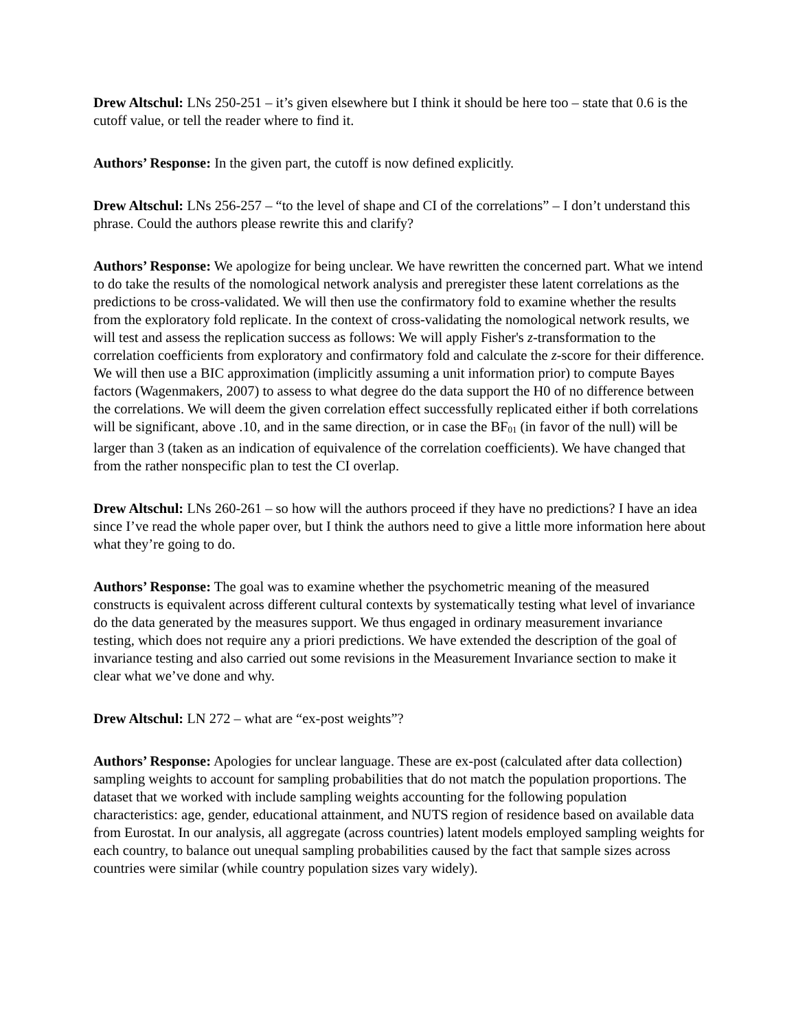Drew Altschul: LNs 250-251 – it’s given elsewhere but I think it should be here too – state that 0.6 is the cutoff value, or tell the reader where to find it.
Authors’ Response: In the given part, the cutoff is now defined explicitly.
Drew Altschul: LNs 256-257 – “to the level of shape and CI of the correlations” – I don’t understand this phrase. Could the authors please rewrite this and clarify?
Authors’ Response: We apologize for being unclear. We have rewritten the concerned part. What we intend to do take the results of the nomological network analysis and preregister these latent correlations as the predictions to be cross-validated. We will then use the confirmatory fold to examine whether the results from the exploratory fold replicate. In the context of cross-validating the nomological network results, we will test and assess the replication success as follows: We will apply Fisher's z-transformation to the correlation coefficients from exploratory and confirmatory fold and calculate the z-score for their difference. We will then use a BIC approximation (implicitly assuming a unit information prior) to compute Bayes factors (Wagenmakers, 2007) to assess to what degree do the data support the H0 of no difference between the correlations. We will deem the given correlation effect successfully replicated either if both correlations will be significant, above .10, and in the same direction, or in case the BF<sub>01</sub> (in favor of the null) will be larger than 3 (taken as an indication of equivalence of the correlation coefficients). We have changed that from the rather nonspecific plan to test the CI overlap.
Drew Altschul: LNs 260-261 – so how will the authors proceed if they have no predictions? I have an idea since I’ve read the whole paper over, but I think the authors need to give a little more information here about what they’re going to do.
Authors’ Response: The goal was to examine whether the psychometric meaning of the measured constructs is equivalent across different cultural contexts by systematically testing what level of invariance do the data generated by the measures support. We thus engaged in ordinary measurement invariance testing, which does not require any a priori predictions. We have extended the description of the goal of invariance testing and also carried out some revisions in the Measurement Invariance section to make it clear what we’ve done and why.
Drew Altschul: LN 272 – what are “ex-post weights”?
Authors’ Response: Apologies for unclear language. These are ex-post (calculated after data collection) sampling weights to account for sampling probabilities that do not match the population proportions. The dataset that we worked with include sampling weights accounting for the following population characteristics: age, gender, educational attainment, and NUTS region of residence based on available data from Eurostat. In our analysis, all aggregate (across countries) latent models employed sampling weights for each country, to balance out unequal sampling probabilities caused by the fact that sample sizes across countries were similar (while country population sizes vary widely).